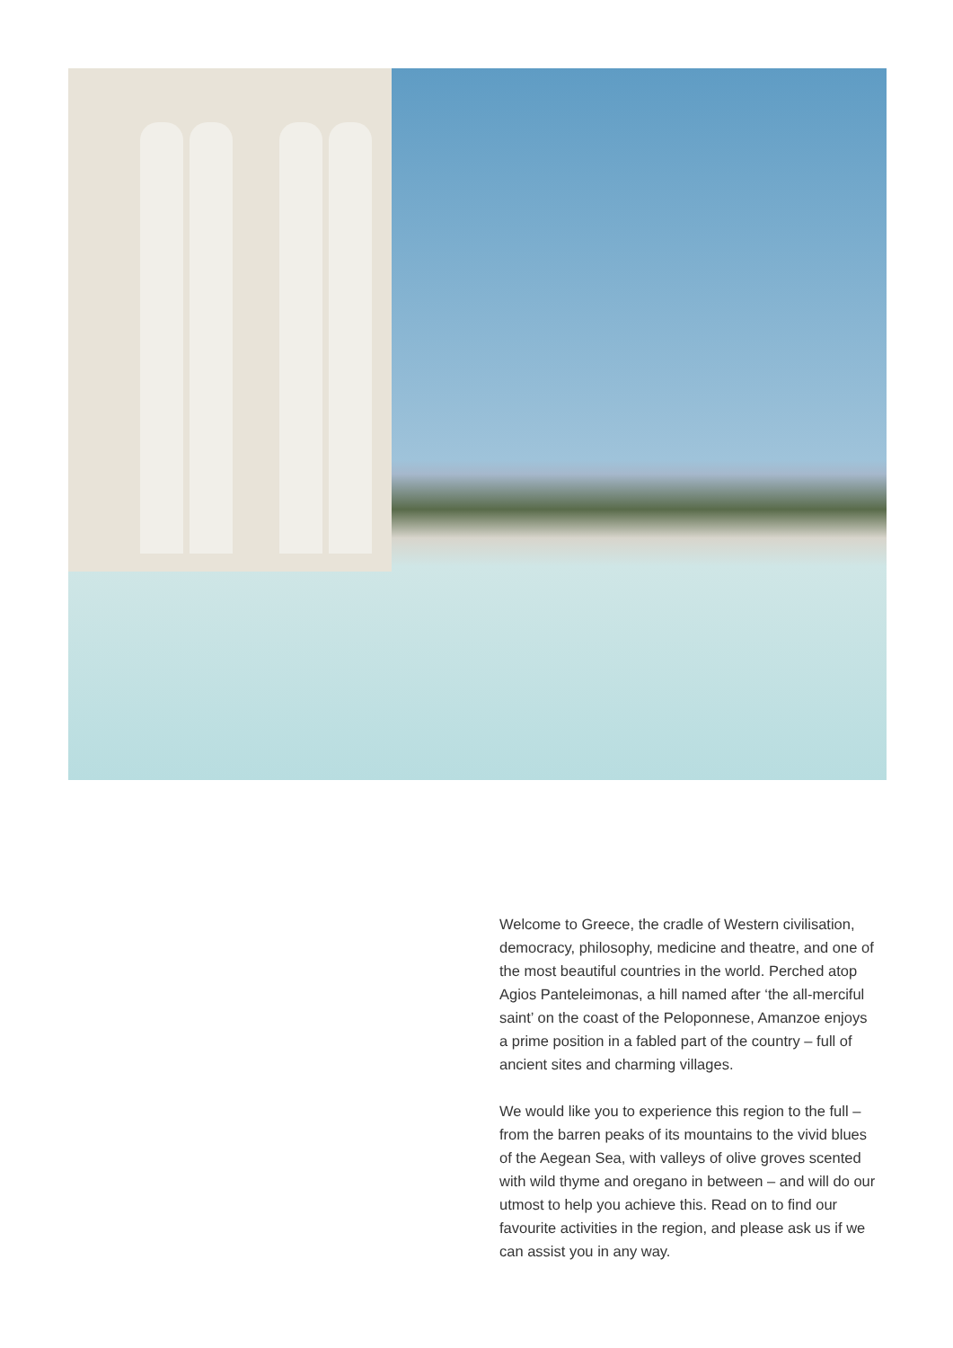Welcome to Greece, the cradle of Western civilisation, democracy, philosophy, medicine and theatre, and one of the most beautiful countries in the world. Perched atop Agios Panteleimonas, a hill named after ‘the all-merciful saint’ on the coast of the Peloponnese, Amanzoe enjoys a prime position in a fabled part of the country – full of ancient sites and charming villages.
We would like you to experience this region to the full – from the barren peaks of its mountains to the vivid blues of the Aegean Sea, with valleys of olive groves scented with wild thyme and oregano in between – and will do our utmost to help you achieve this. Read on to find our favourite activities in the region, and please ask us if we can assist you in any way.